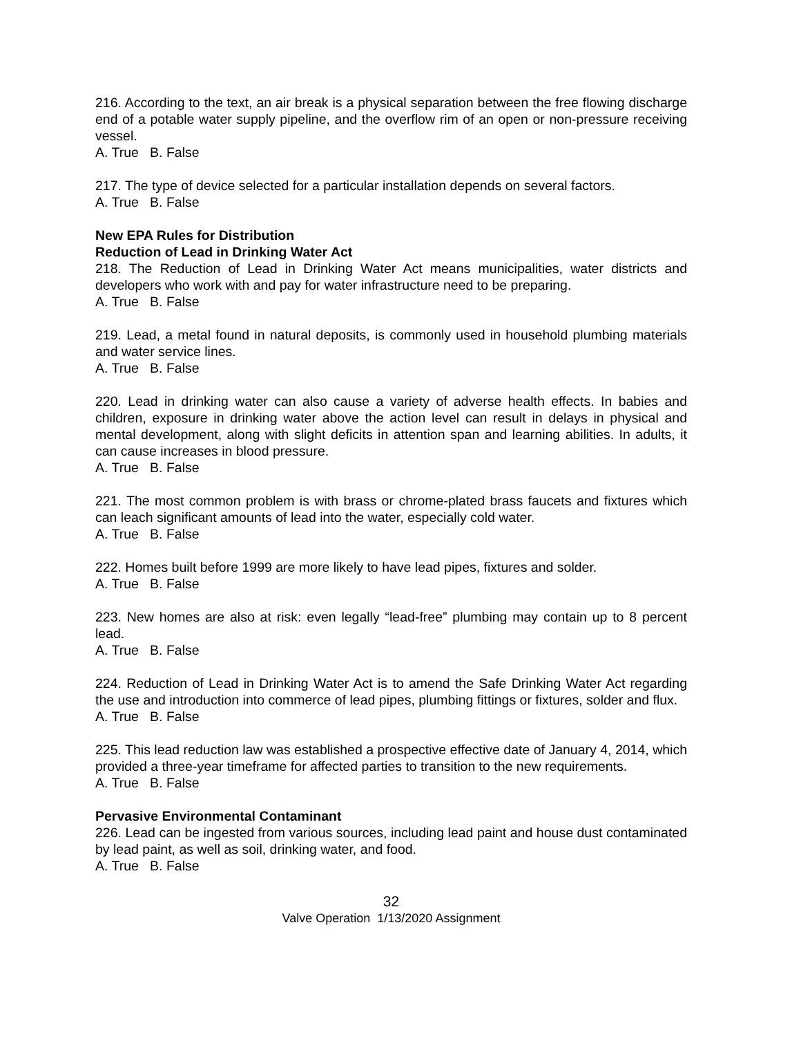216. According to the text, an air break is a physical separation between the free flowing discharge end of a potable water supply pipeline, and the overflow rim of an open or non-pressure receiving vessel.
A. True B. False
217. The type of device selected for a particular installation depends on several factors.
A. True B. False
New EPA Rules for Distribution
Reduction of Lead in Drinking Water Act
218. The Reduction of Lead in Drinking Water Act means municipalities, water districts and developers who work with and pay for water infrastructure need to be preparing.
A. True B. False
219. Lead, a metal found in natural deposits, is commonly used in household plumbing materials and water service lines.
A. True B. False
220. Lead in drinking water can also cause a variety of adverse health effects. In babies and children, exposure in drinking water above the action level can result in delays in physical and mental development, along with slight deficits in attention span and learning abilities. In adults, it can cause increases in blood pressure.
A. True B. False
221. The most common problem is with brass or chrome-plated brass faucets and fixtures which can leach significant amounts of lead into the water, especially cold water.
A. True B. False
222. Homes built before 1999 are more likely to have lead pipes, fixtures and solder.
A. True B. False
223. New homes are also at risk: even legally “lead-free” plumbing may contain up to 8 percent lead.
A. True B. False
224. Reduction of Lead in Drinking Water Act is to amend the Safe Drinking Water Act regarding the use and introduction into commerce of lead pipes, plumbing fittings or fixtures, solder and flux.
A. True B. False
225. This lead reduction law was established a prospective effective date of January 4, 2014, which provided a three-year timeframe for affected parties to transition to the new requirements.
A. True B. False
Pervasive Environmental Contaminant
226. Lead can be ingested from various sources, including lead paint and house dust contaminated by lead paint, as well as soil, drinking water, and food.
A. True B. False
32
Valve Operation 1/13/2020 Assignment